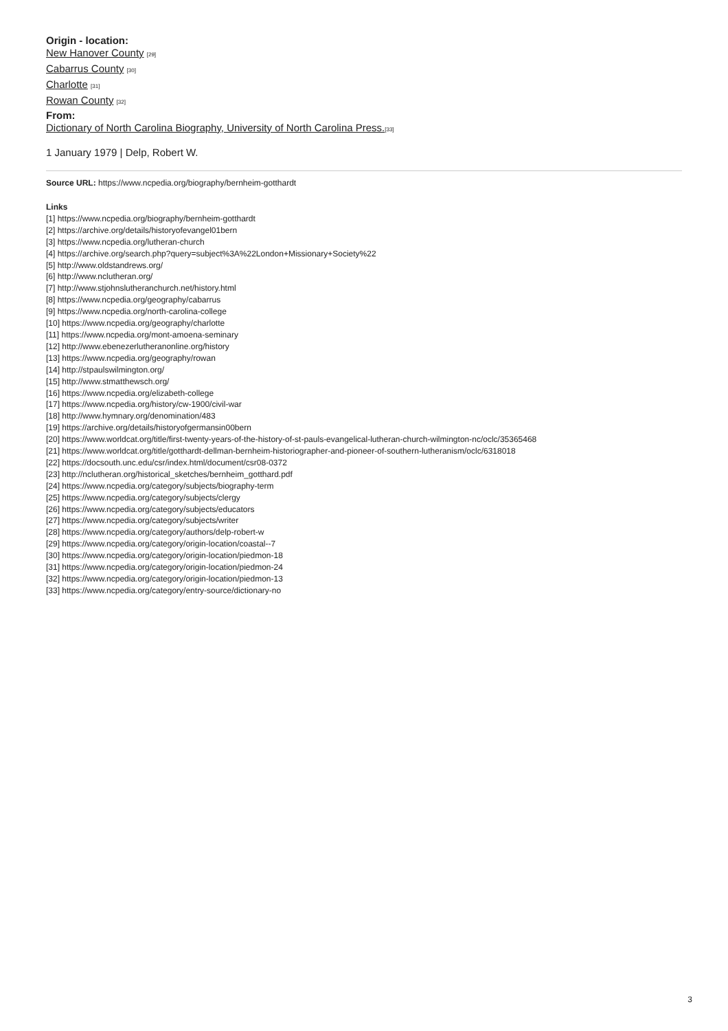Origin - location:
New Hanover County [29]
Cabarrus County [30]
Charlotte [31]
Rowan County [32]
From:
Dictionary of North Carolina Biography, University of North Carolina Press.[33]
1 January 1979 | Delp, Robert W.
Source URL: https://www.ncpedia.org/biography/bernheim-gotthardt
Links
[1] https://www.ncpedia.org/biography/bernheim-gotthardt
[2] https://archive.org/details/historyofevangel01bern
[3] https://www.ncpedia.org/lutheran-church
[4] https://archive.org/search.php?query=subject%3A%22London+Missionary+Society%22
[5] http://www.oldstandrews.org/
[6] http://www.nclutheran.org/
[7] http://www.stjohnslutheranchurch.net/history.html
[8] https://www.ncpedia.org/geography/cabarrus
[9] https://www.ncpedia.org/north-carolina-college
[10] https://www.ncpedia.org/geography/charlotte
[11] https://www.ncpedia.org/mont-amoena-seminary
[12] http://www.ebenezerlutheranonline.org/history
[13] https://www.ncpedia.org/geography/rowan
[14] http://stpaulswilmington.org/
[15] http://www.stmatthewsch.org/
[16] https://www.ncpedia.org/elizabeth-college
[17] https://www.ncpedia.org/history/cw-1900/civil-war
[18] http://www.hymnary.org/denomination/483
[19] https://archive.org/details/historyofgermansin00bern
[20] https://www.worldcat.org/title/first-twenty-years-of-the-history-of-st-pauls-evangelical-lutheran-church-wilmington-nc/oclc/35365468
[21] https://www.worldcat.org/title/gotthardt-dellman-bernheim-historiographer-and-pioneer-of-southern-lutheranism/oclc/6318018
[22] https://docsouth.unc.edu/csr/index.html/document/csr08-0372
[23] http://nclutheran.org/historical_sketches/bernheim_gotthard.pdf
[24] https://www.ncpedia.org/category/subjects/biography-term
[25] https://www.ncpedia.org/category/subjects/clergy
[26] https://www.ncpedia.org/category/subjects/educators
[27] https://www.ncpedia.org/category/subjects/writer
[28] https://www.ncpedia.org/category/authors/delp-robert-w
[29] https://www.ncpedia.org/category/origin-location/coastal--7
[30] https://www.ncpedia.org/category/origin-location/piedmon-18
[31] https://www.ncpedia.org/category/origin-location/piedmon-24
[32] https://www.ncpedia.org/category/origin-location/piedmon-13
[33] https://www.ncpedia.org/category/entry-source/dictionary-no
3